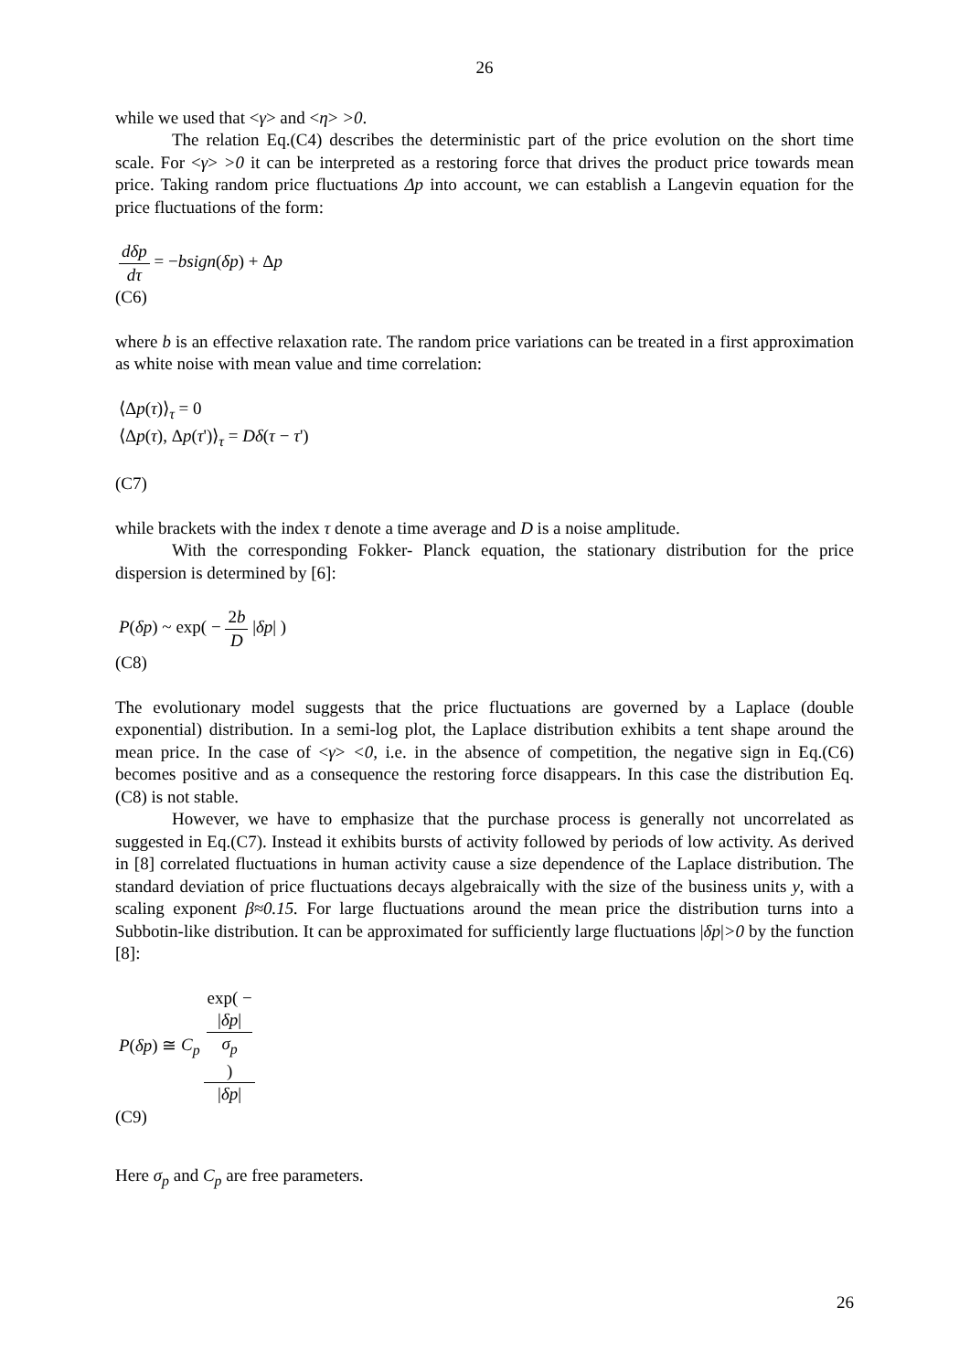26
while we used that <γ> and <η> >0.
The relation Eq.(C4) describes the deterministic part of the price evolution on the short time scale. For <γ> >0 it can be interpreted as a restoring force that drives the product price towards mean price. Taking random price fluctuations Δp into account, we can establish a Langevin equation for the price fluctuations of the form:
dδp dτ = −bsign(δp) + Δp
(C6)
where b is an effective relaxation rate. The random price variations can be treated in a first approximation as white noise with mean value and time correlation:
⟨Δp(τ)⟩<sub>τ</sub> = 0
⟨Δp(τ), Δp(τ')⟩<sub>τ</sub> = Dδ(τ − τ')
(C7)
while brackets with the index τ denote a time average and D is a noise amplitude.
With the corresponding Fokker- Planck equation, the stationary distribution for the price dispersion is determined by [6]:
P(δp) ~ exp( − 2b D |δp| )
(C8)
The evolutionary model suggests that the price fluctuations are governed by a Laplace (double exponential) distribution. In a semi-log plot, the Laplace distribution exhibits a tent shape around the mean price. In the case of <γ> <0, i.e. in the absence of competition, the negative sign in Eq.(C6) becomes positive and as a consequence the restoring force disappears. In this case the distribution Eq.(C8) is not stable.
However, we have to emphasize that the purchase process is generally not uncorrelated as suggested in Eq.(C7). Instead it exhibits bursts of activity followed by periods of low activity. As derived in [8] correlated fluctuations in human activity cause a size dependence of the Laplace distribution. The standard deviation of price fluctuations decays algebraically with the size of the business units y, with a scaling exponent β≈0.15. For large fluctuations around the mean price the distribution turns into a Subbotin-like distribution. It can be approximated for sufficiently large fluctuations |δp|>0 by the function [8]:
P(δp) ≅ C<sub>p</sub> exp( −
|δp|
σ<sub>p</sub>
) |δp|
(C9)
Here σ<sub>p</sub> and C<sub>p</sub> are free parameters.
26